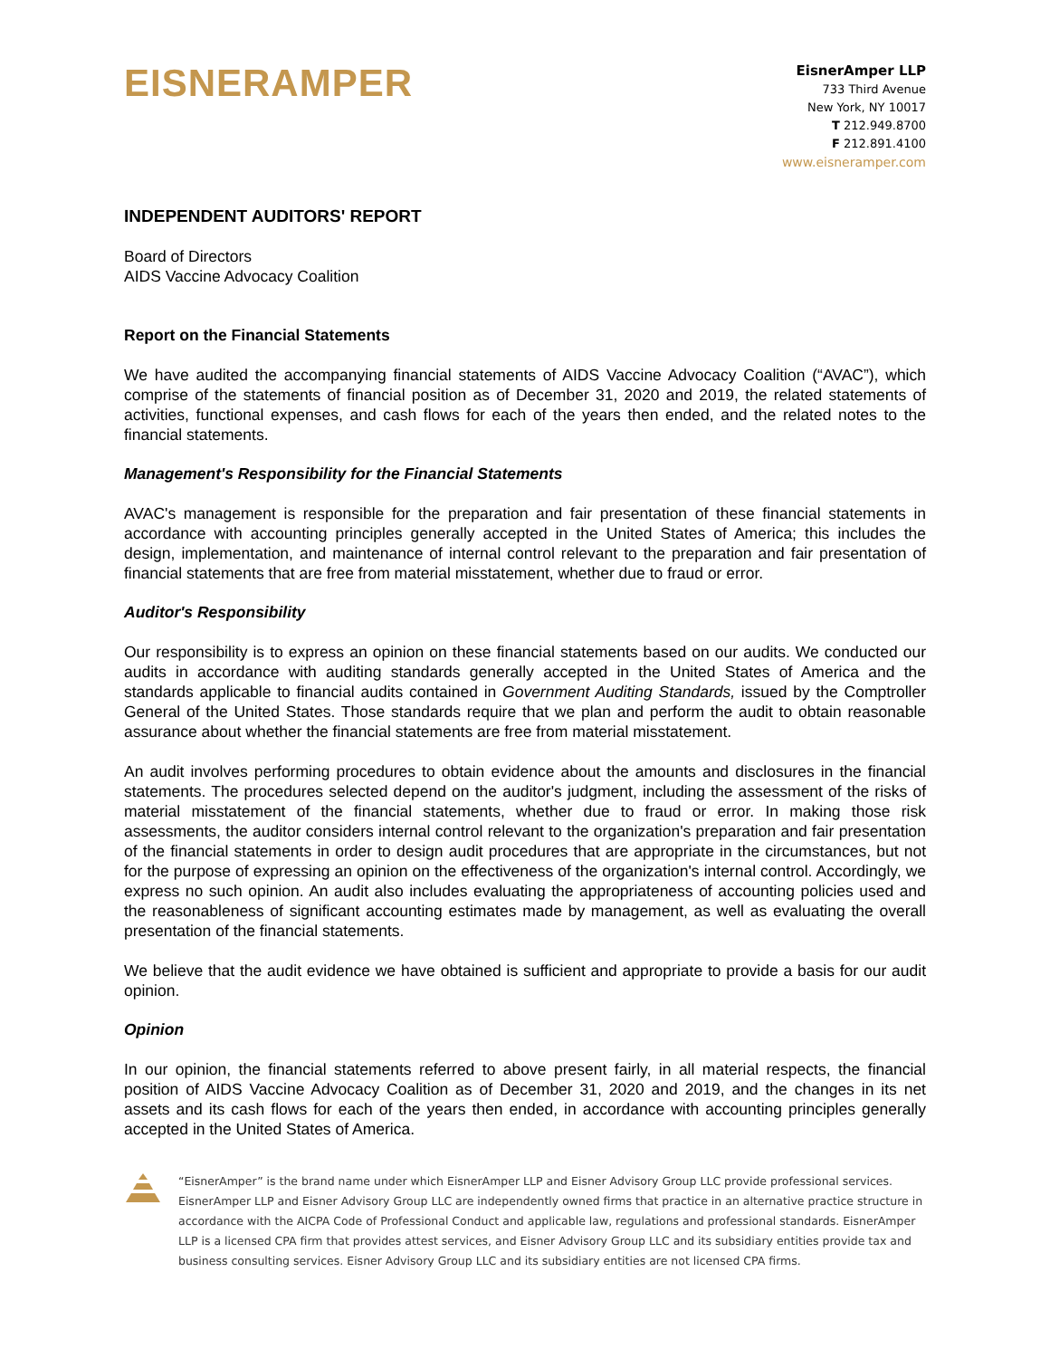EISNERAMPER
EisnerAmper LLP
733 Third Avenue
New York, NY 10017
T 212.949.8700
F 212.891.4100
www.eisneramper.com
INDEPENDENT AUDITORS' REPORT
Board of Directors
AIDS Vaccine Advocacy Coalition
Report on the Financial Statements
We have audited the accompanying financial statements of AIDS Vaccine Advocacy Coalition (“AVAC”), which comprise of the statements of financial position as of December 31, 2020 and 2019, the related statements of activities, functional expenses, and cash flows for each of the years then ended, and the related notes to the financial statements.
Management's Responsibility for the Financial Statements
AVAC's management is responsible for the preparation and fair presentation of these financial statements in accordance with accounting principles generally accepted in the United States of America; this includes the design, implementation, and maintenance of internal control relevant to the preparation and fair presentation of financial statements that are free from material misstatement, whether due to fraud or error.
Auditor's Responsibility
Our responsibility is to express an opinion on these financial statements based on our audits. We conducted our audits in accordance with auditing standards generally accepted in the United States of America and the standards applicable to financial audits contained in Government Auditing Standards, issued by the Comptroller General of the United States. Those standards require that we plan and perform the audit to obtain reasonable assurance about whether the financial statements are free from material misstatement.
An audit involves performing procedures to obtain evidence about the amounts and disclosures in the financial statements. The procedures selected depend on the auditor's judgment, including the assessment of the risks of material misstatement of the financial statements, whether due to fraud or error. In making those risk assessments, the auditor considers internal control relevant to the organization's preparation and fair presentation of the financial statements in order to design audit procedures that are appropriate in the circumstances, but not for the purpose of expressing an opinion on the effectiveness of the organization's internal control. Accordingly, we express no such opinion. An audit also includes evaluating the appropriateness of accounting policies used and the reasonableness of significant accounting estimates made by management, as well as evaluating the overall presentation of the financial statements.
We believe that the audit evidence we have obtained is sufficient and appropriate to provide a basis for our audit opinion.
Opinion
In our opinion, the financial statements referred to above present fairly, in all material respects, the financial position of AIDS Vaccine Advocacy Coalition as of December 31, 2020 and 2019, and the changes in its net assets and its cash flows for each of the years then ended, in accordance with accounting principles generally accepted in the United States of America.
“EisnerAmper” is the brand name under which EisnerAmper LLP and Eisner Advisory Group LLC provide professional services. EisnerAmper LLP and Eisner Advisory Group LLC are independently owned firms that practice in an alternative practice structure in accordance with the AICPA Code of Professional Conduct and applicable law, regulations and professional standards. EisnerAmper LLP is a licensed CPA firm that provides attest services, and Eisner Advisory Group LLC and its subsidiary entities provide tax and business consulting services. Eisner Advisory Group LLC and its subsidiary entities are not licensed CPA firms.